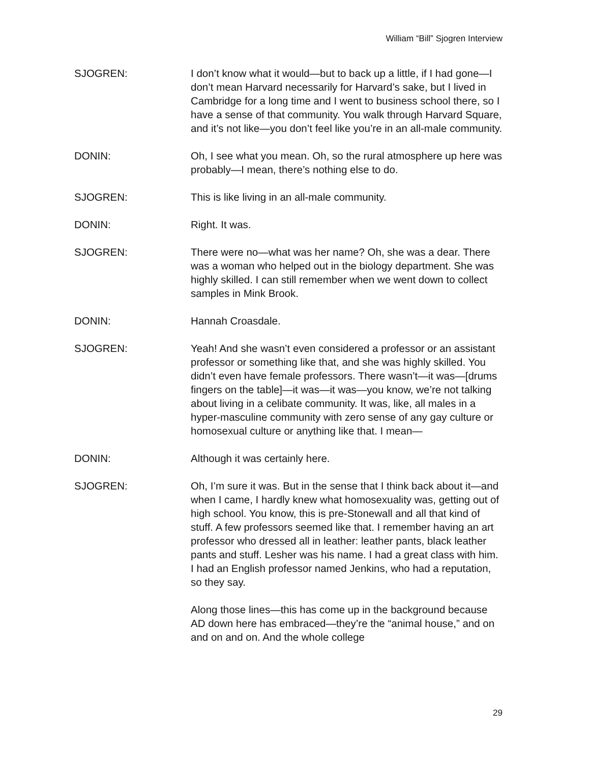William “Bill” Sjogren Interview
SJOGREN: I don’t know what it would—but to back up a little, if I had gone—I don’t mean Harvard necessarily for Harvard’s sake, but I lived in Cambridge for a long time and I went to business school there, so I have a sense of that community. You walk through Harvard Square, and it’s not like—you don’t feel like you’re in an all-male community.
DONIN: Oh, I see what you mean. Oh, so the rural atmosphere up here was probably—I mean, there’s nothing else to do.
SJOGREN: This is like living in an all-male community.
DONIN: Right. It was.
SJOGREN: There were no—what was her name? Oh, she was a dear. There was a woman who helped out in the biology department. She was highly skilled. I can still remember when we went down to collect samples in Mink Brook.
DONIN: Hannah Croasdale.
SJOGREN: Yeah! And she wasn’t even considered a professor or an assistant professor or something like that, and she was highly skilled. You didn’t even have female professors. There wasn’t—it was—[drums fingers on the table]—it was—it was—you know, we’re not talking about living in a celibate community. It was, like, all males in a hyper-masculine community with zero sense of any gay culture or homosexual culture or anything like that. I mean—
DONIN: Although it was certainly here.
SJOGREN: Oh, I’m sure it was. But in the sense that I think back about it—and when I came, I hardly knew what homosexuality was, getting out of high school. You know, this is pre-Stonewall and all that kind of stuff. A few professors seemed like that. I remember having an art professor who dressed all in leather: leather pants, black leather pants and stuff. Lesher was his name. I had a great class with him. I had an English professor named Jenkins, who had a reputation, so they say.
Along those lines—this has come up in the background because AD down here has embraced—they’re the “animal house,” and on and on and on. And the whole college
29